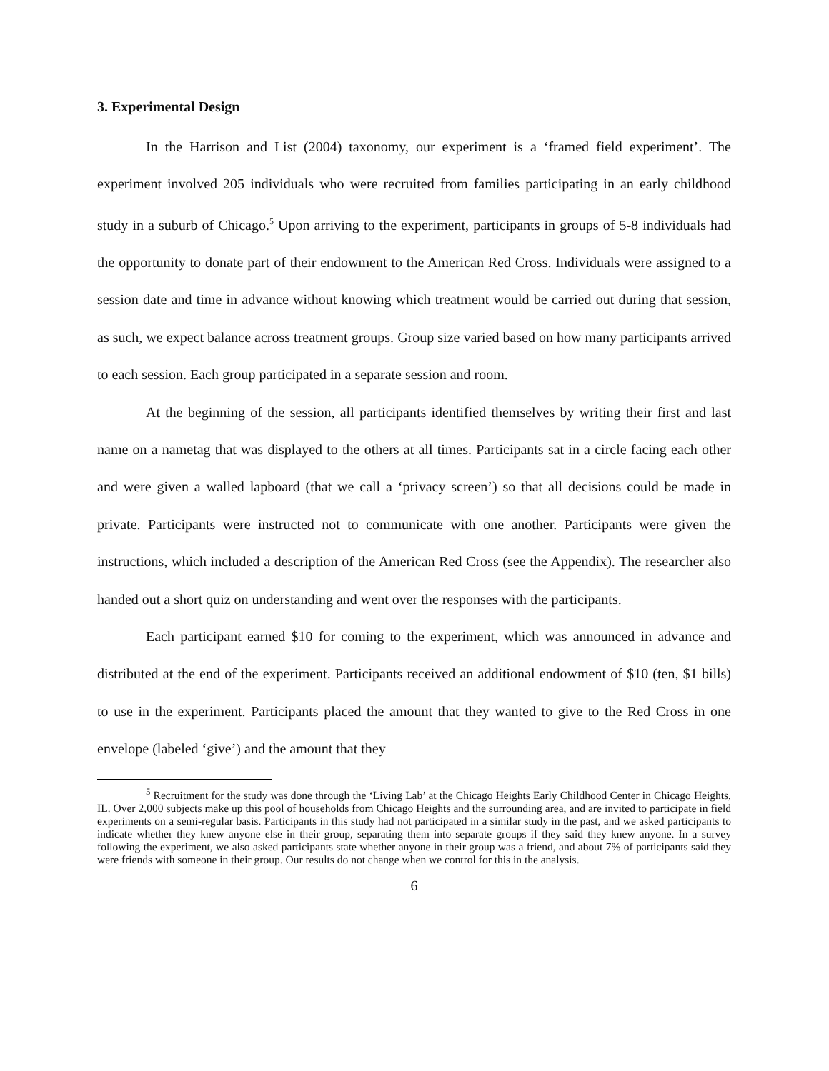3. Experimental Design
In the Harrison and List (2004) taxonomy, our experiment is a ‘framed field experiment’. The experiment involved 205 individuals who were recruited from families participating in an early childhood study in a suburb of Chicago.<sup>5</sup> Upon arriving to the experiment, participants in groups of 5-8 individuals had the opportunity to donate part of their endowment to the American Red Cross. Individuals were assigned to a session date and time in advance without knowing which treatment would be carried out during that session, as such, we expect balance across treatment groups. Group size varied based on how many participants arrived to each session. Each group participated in a separate session and room.
At the beginning of the session, all participants identified themselves by writing their first and last name on a nametag that was displayed to the others at all times. Participants sat in a circle facing each other and were given a walled lapboard (that we call a ‘privacy screen’) so that all decisions could be made in private. Participants were instructed not to communicate with one another. Participants were given the instructions, which included a description of the American Red Cross (see the Appendix). The researcher also handed out a short quiz on understanding and went over the responses with the participants.
Each participant earned $10 for coming to the experiment, which was announced in advance and distributed at the end of the experiment. Participants received an additional endowment of $10 (ten, $1 bills) to use in the experiment. Participants placed the amount that they wanted to give to the Red Cross in one envelope (labeled ‘give’) and the amount that they
<sup>5</sup> Recruitment for the study was done through the ‘Living Lab’ at the Chicago Heights Early Childhood Center in Chicago Heights, IL. Over 2,000 subjects make up this pool of households from Chicago Heights and the surrounding area, and are invited to participate in field experiments on a semi-regular basis. Participants in this study had not participated in a similar study in the past, and we asked participants to indicate whether they knew anyone else in their group, separating them into separate groups if they said they knew anyone. In a survey following the experiment, we also asked participants state whether anyone in their group was a friend, and about 7% of participants said they were friends with someone in their group. Our results do not change when we control for this in the analysis.
6